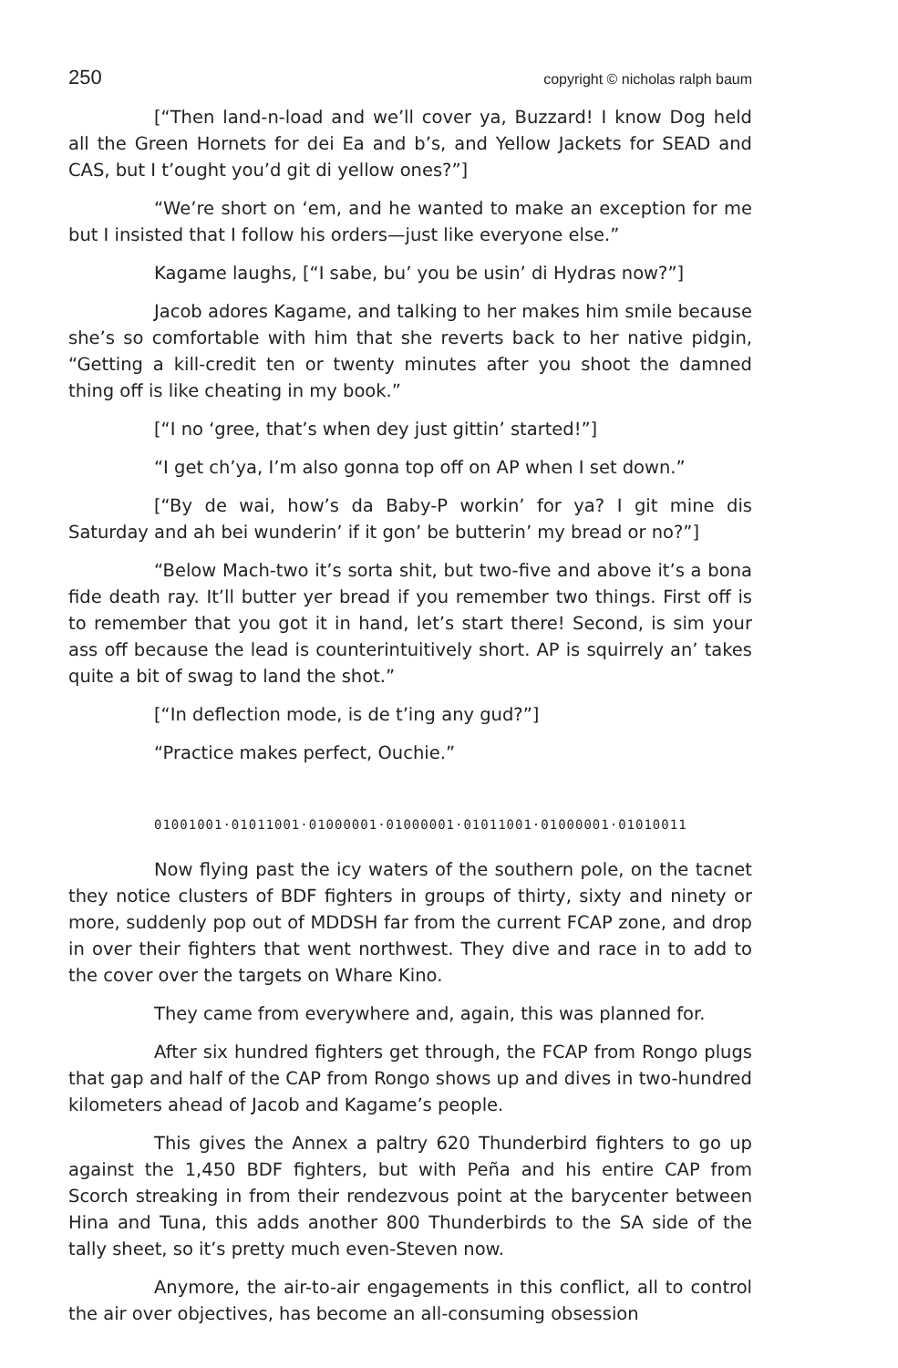250 copyright © nicholas ralph baum
[“Then land-n-load and we’ll cover ya, Buzzard! I know Dog held all the Green Hornets for dei Ea and b’s, and Yellow Jackets for SEAD and CAS, but I t’ought you’d git di yellow ones?”]
“We’re short on ‘em, and he wanted to make an exception for me but I insisted that I follow his orders—just like everyone else.”
Kagame laughs, [“I sabe, bu’ you be usin’ di Hydras now?”]
Jacob adores Kagame, and talking to her makes him smile because she’s so comfortable with him that she reverts back to her native pidgin, “Getting a kill-credit ten or twenty minutes after you shoot the damned thing off is like cheating in my book.”
[“I no ‘gree, that’s when dey just gittin’ started!”]
“I get ch’ya, I’m also gonna top off on AP when I set down.”
[“By de wai, how’s da Baby-P workin’ for ya? I git mine dis Saturday and ah bei wunderin’ if it gon’ be butterin’ my bread or no?”]
“Below Mach-two it’s sorta shit, but two-five and above it’s a bona fide death ray. It’ll butter yer bread if you remember two things. First off is to remember that you got it in hand, let’s start there! Second, is sim your ass off because the lead is counterintuitively short. AP is squirrely an’ takes quite a bit of swag to land the shot.”
[“In deflection mode, is de t’ing any gud?”]
“Practice makes perfect, Ouchie.”
01001001·01011001·01000001·01000001·01011001·01000001·01010011
Now flying past the icy waters of the southern pole, on the tacnet they notice clusters of BDF fighters in groups of thirty, sixty and ninety or more, suddenly pop out of MDDSH far from the current FCAP zone, and drop in over their fighters that went northwest. They dive and race in to add to the cover over the targets on Whare Kino.
They came from everywhere and, again, this was planned for.
After six hundred fighters get through, the FCAP from Rongo plugs that gap and half of the CAP from Rongo shows up and dives in two-hundred kilometers ahead of Jacob and Kagame’s people.
This gives the Annex a paltry 620 Thunderbird fighters to go up against the 1,450 BDF fighters, but with Peña and his entire CAP from Scorch streaking in from their rendezvous point at the barycenter between Hina and Tuna, this adds another 800 Thunderbirds to the SA side of the tally sheet, so it’s pretty much even-Steven now.
Anymore, the air-to-air engagements in this conflict, all to control the air over objectives, has become an all-consuming obsession